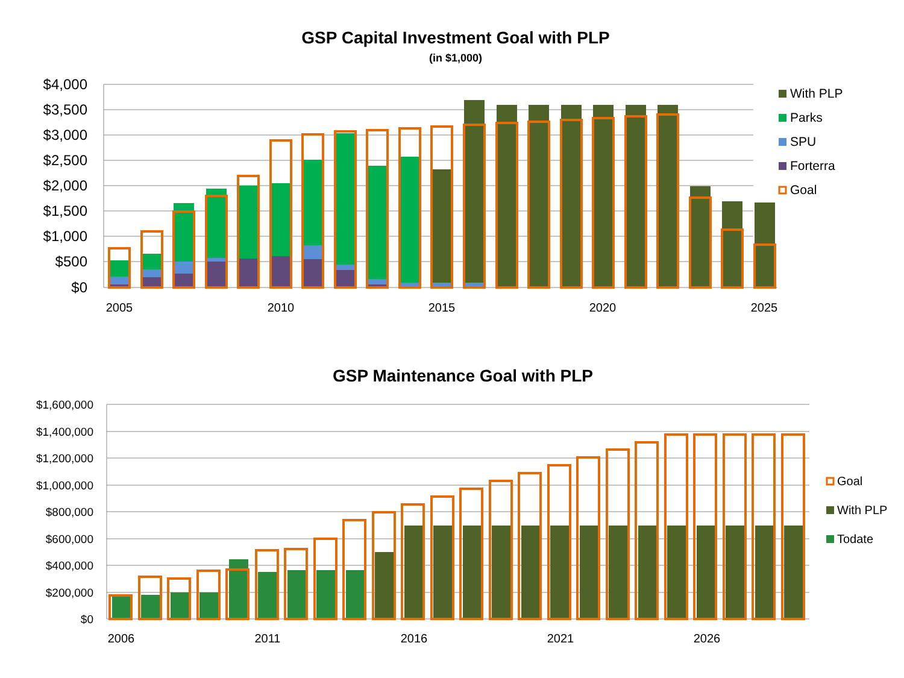GSP Capital Investment Goal with PLP
(in $1,000)
$4,000
$3,500
$3,000
$2,500
$2,000
$1,500
$1,000
$500
$0
2005
2010
2015
2020
2025
With PLP
Parks
SPU
Forterra
Goal
GSP Maintenance Goal with PLP
$1,600,000
$1,400,000
$1,200,000
$1,000,000
$800,000
$600,000
$400,000
$200,000
$0
2006
2011
2016
2021
2026
Goal
With PLP
Todate